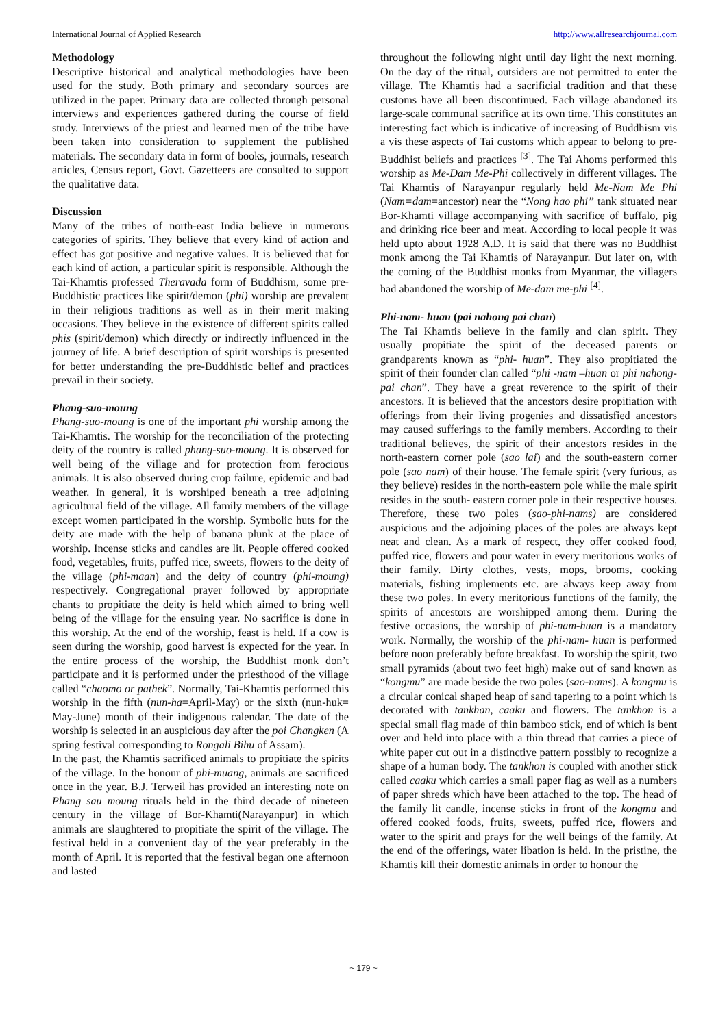International Journal of Applied Research http://www.allresearchjournal.com
Methodology
Descriptive historical and analytical methodologies have been used for the study. Both primary and secondary sources are utilized in the paper. Primary data are collected through personal interviews and experiences gathered during the course of field study. Interviews of the priest and learned men of the tribe have been taken into consideration to supplement the published materials. The secondary data in form of books, journals, research articles, Census report, Govt. Gazetteers are consulted to support the qualitative data.
Discussion
Many of the tribes of north-east India believe in numerous categories of spirits. They believe that every kind of action and effect has got positive and negative values. It is believed that for each kind of action, a particular spirit is responsible. Although the Tai-Khamtis professed Theravada form of Buddhism, some pre-Buddhistic practices like spirit/demon (phi) worship are prevalent in their religious traditions as well as in their merit making occasions. They believe in the existence of different spirits called phis (spirit/demon) which directly or indirectly influenced in the journey of life. A brief description of spirit worships is presented for better understanding the pre-Buddhistic belief and practices prevail in their society.
Phang-suo-moung
Phang-suo-moung is one of the important phi worship among the Tai-Khamtis. The worship for the reconciliation of the protecting deity of the country is called phang-suo-moung. It is observed for well being of the village and for protection from ferocious animals. It is also observed during crop failure, epidemic and bad weather. In general, it is worshiped beneath a tree adjoining agricultural field of the village. All family members of the village except women participated in the worship. Symbolic huts for the deity are made with the help of banana plunk at the place of worship. Incense sticks and candles are lit. People offered cooked food, vegetables, fruits, puffed rice, sweets, flowers to the deity of the village (phi-maan) and the deity of country (phi-moung) respectively. Congregational prayer followed by appropriate chants to propitiate the deity is held which aimed to bring well being of the village for the ensuing year. No sacrifice is done in this worship. At the end of the worship, feast is held. If a cow is seen during the worship, good harvest is expected for the year. In the entire process of the worship, the Buddhist monk don’t participate and it is performed under the priesthood of the village called “chaomo or pathek”. Normally, Tai-Khamtis performed this worship in the fifth (nun-ha=April-May) or the sixth (nun-huk= May-June) month of their indigenous calendar. The date of the worship is selected in an auspicious day after the poi Changken (A spring festival corresponding to Rongali Bihu of Assam).
In the past, the Khamtis sacrificed animals to propitiate the spirits of the village. In the honour of phi-muang, animals are sacrificed once in the year. B.J. Terweil has provided an interesting note on Phang sau moung rituals held in the third decade of nineteen century in the village of Bor-Khamti(Narayanpur) in which animals are slaughtered to propitiate the spirit of the village. The festival held in a convenient day of the year preferably in the month of April. It is reported that the festival began one afternoon and lasted
throughout the following night until day light the next morning. On the day of the ritual, outsiders are not permitted to enter the village. The Khamtis had a sacrificial tradition and that these customs have all been discontinued. Each village abandoned its large-scale communal sacrifice at its own time. This constitutes an interesting fact which is indicative of increasing of Buddhism vis a vis these aspects of Tai customs which appear to belong to pre-Buddhist beliefs and practices <sup>[3]</sup>. The Tai Ahoms performed this worship as Me-Dam Me-Phi collectively in different villages. The Tai Khamtis of Narayanpur regularly held Me-Nam Me Phi (Nam=dam=ancestor) near the “Nong hao phi” tank situated near Bor-Khamti village accompanying with sacrifice of buffalo, pig and drinking rice beer and meat. According to local people it was held upto about 1928 A.D. It is said that there was no Buddhist monk among the Tai Khamtis of Narayanpur. But later on, with the coming of the Buddhist monks from Myanmar, the villagers had abandoned the worship of Me-dam me-phi <sup>[4]</sup>.
Phi-nam- huan (pai nahong pai chan)
The Tai Khamtis believe in the family and clan spirit. They usually propitiate the spirit of the deceased parents or grandparents known as “phi- huan”. They also propitiated the spirit of their founder clan called “phi -nam –huan or phi nahong- pai chan”. They have a great reverence to the spirit of their ancestors. It is believed that the ancestors desire propitiation with offerings from their living progenies and dissatisfied ancestors may caused sufferings to the family members. According to their traditional believes, the spirit of their ancestors resides in the north-eastern corner pole (sao lai) and the south-eastern corner pole (sao nam) of their house. The female spirit (very furious, as they believe) resides in the north-eastern pole while the male spirit resides in the south- eastern corner pole in their respective houses. Therefore, these two poles (sao-phi-nams) are considered auspicious and the adjoining places of the poles are always kept neat and clean. As a mark of respect, they offer cooked food, puffed rice, flowers and pour water in every meritorious works of their family. Dirty clothes, vests, mops, brooms, cooking materials, fishing implements etc. are always keep away from these two poles. In every meritorious functions of the family, the spirits of ancestors are worshipped among them. During the festive occasions, the worship of phi-nam-huan is a mandatory work. Normally, the worship of the phi-nam- huan is performed before noon preferably before breakfast. To worship the spirit, two small pyramids (about two feet high) make out of sand known as “kongmu” are made beside the two poles (sao-nams). A kongmu is a circular conical shaped heap of sand tapering to a point which is decorated with tankhan, caaku and flowers. The tankhon is a special small flag made of thin bamboo stick, end of which is bent over and held into place with a thin thread that carries a piece of white paper cut out in a distinctive pattern possibly to recognize a shape of a human body. The tankhon is coupled with another stick called caaku which carries a small paper flag as well as a numbers of paper shreds which have been attached to the top. The head of the family lit candle, incense sticks in front of the kongmu and offered cooked foods, fruits, sweets, puffed rice, flowers and water to the spirit and prays for the well beings of the family. At the end of the offerings, water libation is held. In the pristine, the Khamtis kill their domestic animals in order to honour the
~ 179 ~